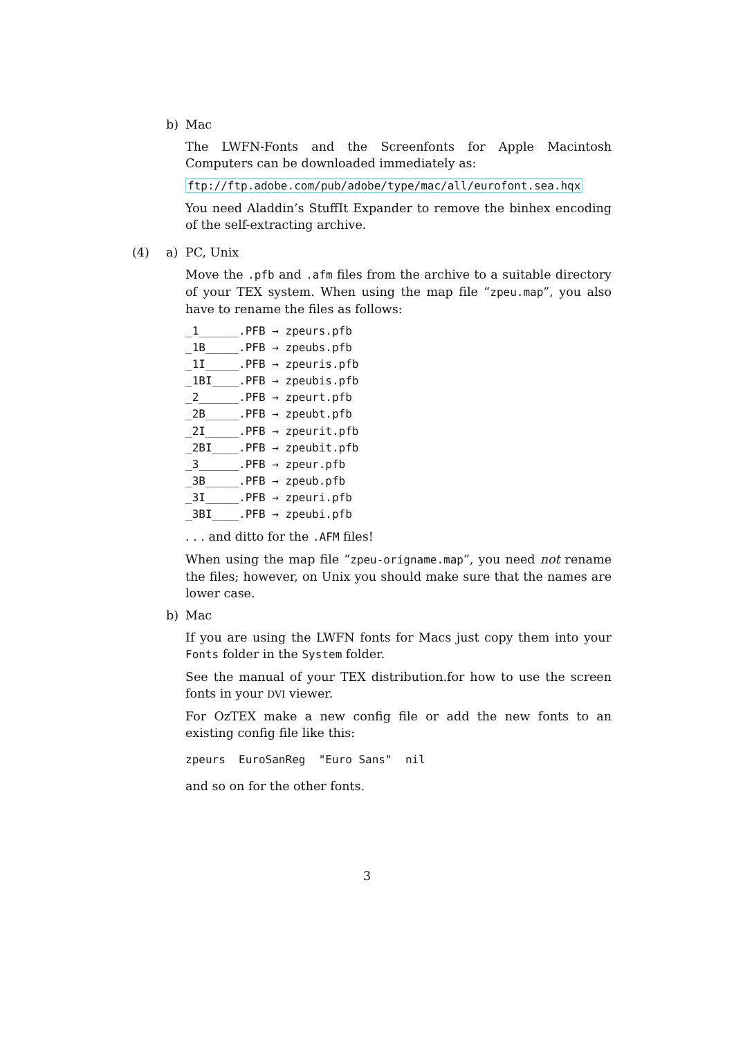b) Mac
The LWFN-Fonts and the Screenfonts for Apple Macintosh Computers can be downloaded immediately as:
ftp://ftp.adobe.com/pub/adobe/type/mac/all/eurofont.sea.hqx
You need Aladdin’s StuffIt Expander to remove the binhex encoding of the self-extracting archive.
(4) a) PC, Unix
Move the .pfb and .afm files from the archive to a suitable directory of your TEX system. When using the map file “zpeu.map”, you also have to rename the files as follows:
_1______.PFB → zpeurs.pfb
_1B_____.PFB → zpeubs.pfb
_1I_____.PFB → zpeuris.pfb
_1BI____.PFB → zpeubis.pfb
_2______.PFB → zpeurt.pfb
_2B_____.PFB → zpeubt.pfb
_2I_____.PFB → zpeurit.pfb
_2BI____.PFB → zpeubit.pfb
_3______.PFB → zpeur.pfb
_3B_____.PFB → zpeub.pfb
_3I_____.PFB → zpeuri.pfb
_3BI____.PFB → zpeubi.pfb
. . . and ditto for the .AFM files!
When using the map file “zpeu-origname.map”, you need not rename the files; however, on Unix you should make sure that the names are lower case.
b) Mac
If you are using the LWFN fonts for Macs just copy them into your Fonts folder in the System folder.
See the manual of your TEX distribution.for how to use the screen fonts in your DVI viewer.
For OzTEX make a new config file or add the new fonts to an existing config file like this:
zpeurs EuroSanReg "Euro Sans" nil
and so on for the other fonts.
3